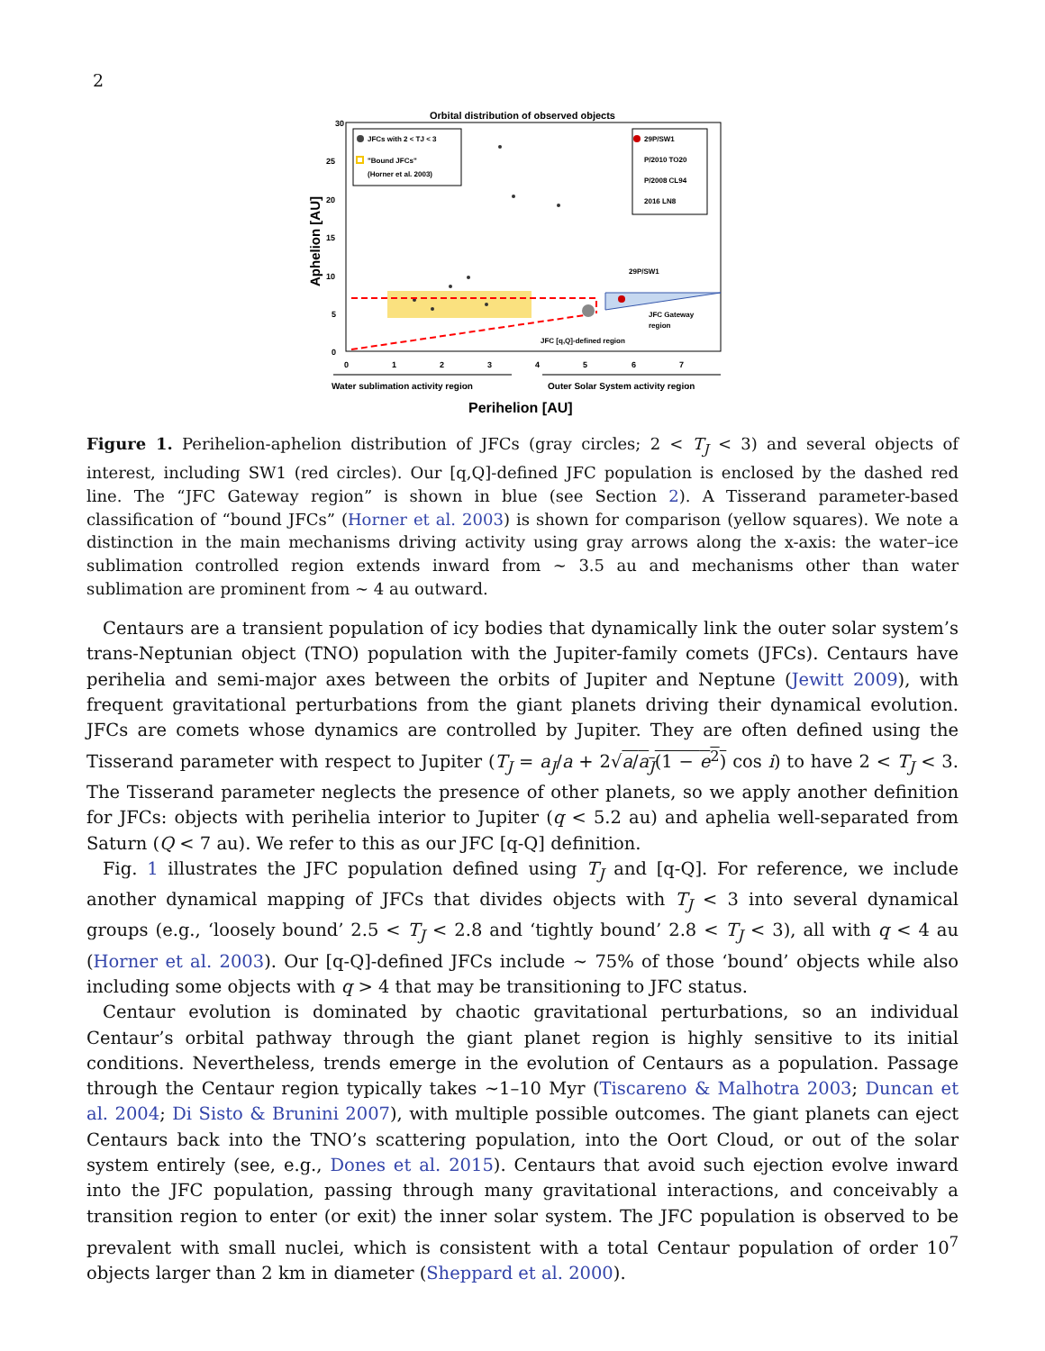2
Orbital distribution of observed objects
30
25
20
15
10
5
0
Aphelion [AU]
0
1
2
3
4
5
6
7
Water sublimation activity region
Outer Solar System activity region
Perihelion [AU]
29P/SW1
JFC Gateway
region
JFC [q,Q]-defined region
JFCs with 2 < TJ < 3
"Bound JFCs"
(Horner et al. 2003)
29P/SW1
P/2010 TO20
P/2008 CL94
2016 LN8
Figure 1. Perihelion-aphelion distribution of JFCs (gray circles; 2 < T<sub>J</sub> < 3) and several objects of interest, including SW1 (red circles). Our [q,Q]-defined JFC population is enclosed by the dashed red line. The “JFC Gateway region” is shown in blue (see Section 2). A Tisserand parameter-based classification of “bound JFCs” (Horner et al. 2003) is shown for comparison (yellow squares). We note a distinction in the main mechanisms driving activity using gray arrows along the x-axis: the water–ice sublimation controlled region extends inward from ∼ 3.5 au and mechanisms other than water sublimation are prominent from ∼ 4 au outward.
Centaurs are a transient population of icy bodies that dynamically link the outer solar system’s trans-Neptunian object (TNO) population with the Jupiter-family comets (JFCs). Centaurs have perihelia and semi-major axes between the orbits of Jupiter and Neptune (Jewitt 2009), with frequent gravitational perturbations from the giant planets driving their dynamical evolution. JFCs are comets whose dynamics are controlled by Jupiter. They are often defined using the Tisserand parameter with respect to Jupiter (T<sub>J</sub> = a<sub>J</sub>/a + 2√a/a<sub>J</sub>(1 − e<sup>2</sup>) cos i) to have 2 < T<sub>J</sub> < 3. The Tisserand parameter neglects the presence of other planets, so we apply another definition for JFCs: objects with perihelia interior to Jupiter (q < 5.2 au) and aphelia well-separated from Saturn (Q < 7 au). We refer to this as our JFC [q-Q] definition.
Fig. 1 illustrates the JFC population defined using T<sub>J</sub> and [q-Q]. For reference, we include another dynamical mapping of JFCs that divides objects with T<sub>J</sub> < 3 into several dynamical groups (e.g., ‘loosely bound’ 2.5 < T<sub>J</sub> < 2.8 and ‘tightly bound’ 2.8 < T<sub>J</sub> < 3), all with q < 4 au (Horner et al. 2003). Our [q-Q]-defined JFCs include ∼ 75% of those ‘bound’ objects while also including some objects with q > 4 that may be transitioning to JFC status.
Centaur evolution is dominated by chaotic gravitational perturbations, so an individual Centaur’s orbital pathway through the giant planet region is highly sensitive to its initial conditions. Nevertheless, trends emerge in the evolution of Centaurs as a population. Passage through the Centaur region typically takes ∼1–10 Myr (Tiscareno & Malhotra 2003; Duncan et al. 2004; Di Sisto & Brunini 2007), with multiple possible outcomes. The giant planets can eject Centaurs back into the TNO’s scattering population, into the Oort Cloud, or out of the solar system entirely (see, e.g., Dones et al. 2015). Centaurs that avoid such ejection evolve inward into the JFC population, passing through many gravitational interactions, and conceivably a transition region to enter (or exit) the inner solar system. The JFC population is observed to be prevalent with small nuclei, which is consistent with a total Centaur population of order 10<sup>7</sup> objects larger than 2 km in diameter (Sheppard et al. 2000).